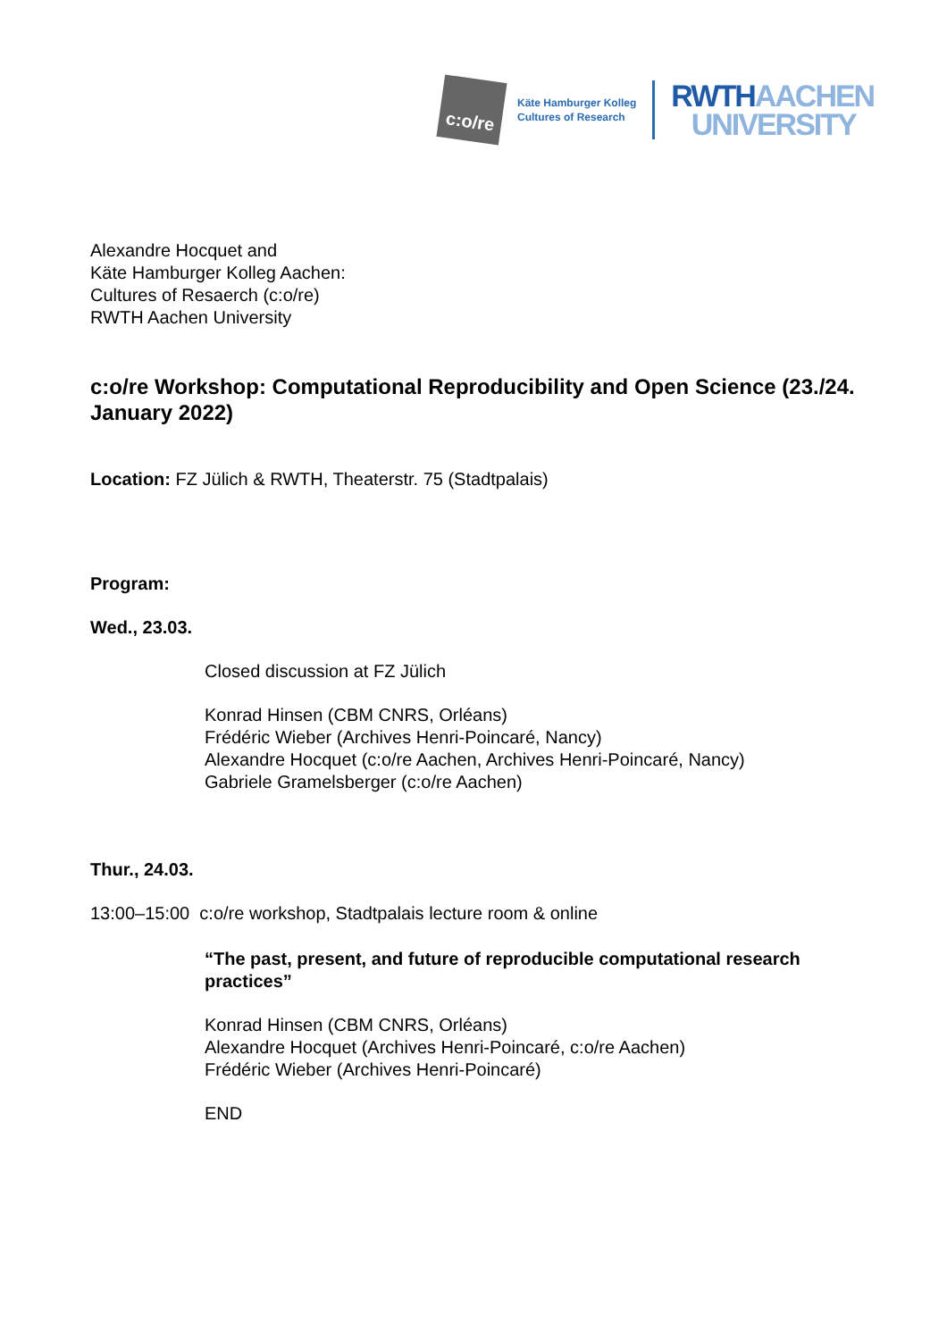c:o/re
Käte Hamburger Kolleg
Cultures of Research
RWTHAACHEN
UNIVERSITY
Alexandre Hocquet and
Käte Hamburger Kolleg Aachen:
Cultures of Resaerch (c:o/re)
RWTH Aachen University
c:o/re Workshop: Computational Reproducibility and Open Science (23./24. January 2022)
Location: FZ Jülich & RWTH, Theaterstr. 75 (Stadtpalais)
Program:
Wed., 23.03.
Closed discussion at FZ Jülich
Konrad Hinsen (CBM CNRS, Orléans)
Frédéric Wieber (Archives Henri-Poincaré, Nancy)
Alexandre Hocquet (c:o/re Aachen, Archives Henri-Poincaré, Nancy)
Gabriele Gramelsberger (c:o/re Aachen)
Thur., 24.03.
13:00–15:00 c:o/re workshop, Stadtpalais lecture room & online
“The past, present, and future of reproducible computational research practices”
Konrad Hinsen (CBM CNRS, Orléans)
Alexandre Hocquet (Archives Henri-Poincaré, c:o/re Aachen)
Frédéric Wieber (Archives Henri-Poincaré)
END